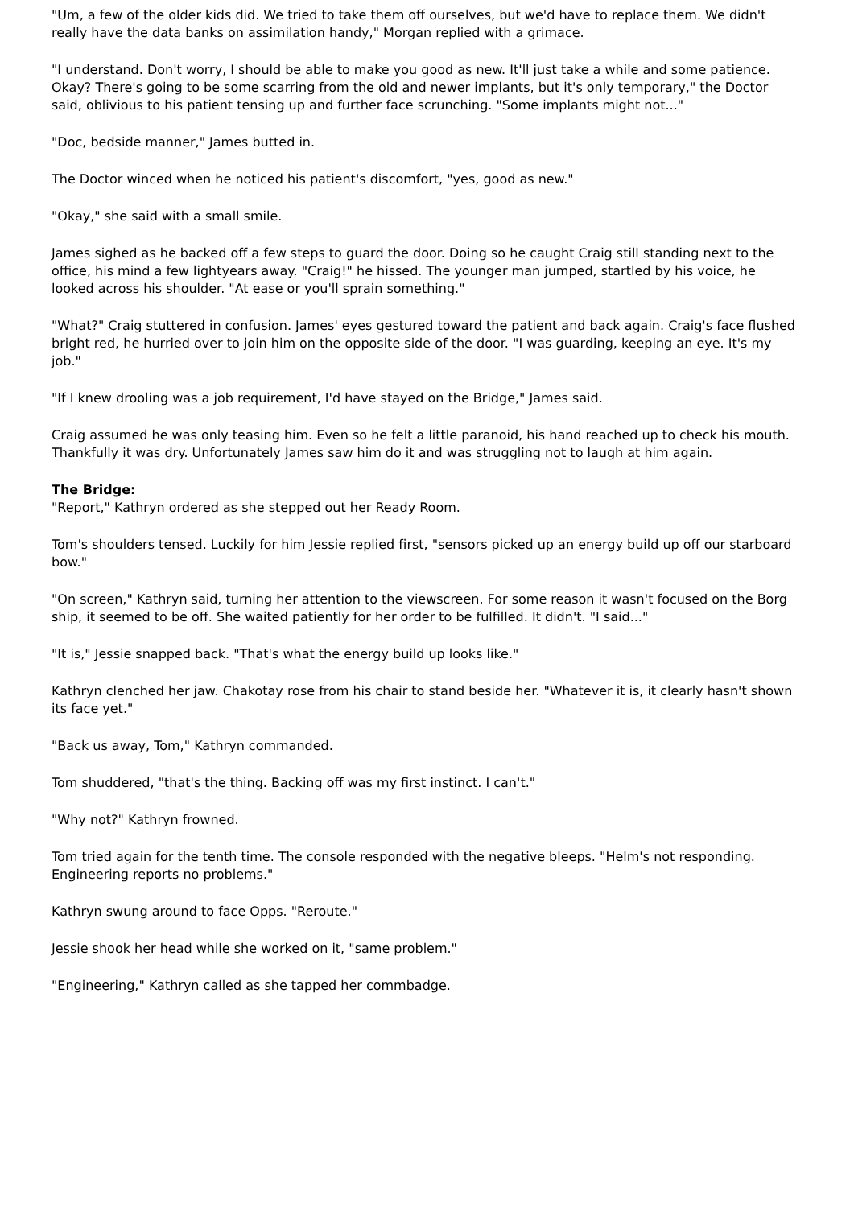"Um, a few of the older kids did. We tried to take them off ourselves, but we'd have to replace them. We didn't really have the data banks on assimilation handy," Morgan replied with a grimace.
"I understand. Don't worry, I should be able to make you good as new. It'll just take a while and some patience. Okay? There's going to be some scarring from the old and newer implants, but it's only temporary," the Doctor said, oblivious to his patient tensing up and further face scrunching. "Some implants might not..."
"Doc, bedside manner," James butted in.
The Doctor winced when he noticed his patient's discomfort, "yes, good as new."
"Okay," she said with a small smile.
James sighed as he backed off a few steps to guard the door. Doing so he caught Craig still standing next to the office, his mind a few lightyears away. "Craig!" he hissed. The younger man jumped, startled by his voice, he looked across his shoulder. "At ease or you'll sprain something."
"What?" Craig stuttered in confusion. James' eyes gestured toward the patient and back again. Craig's face flushed bright red, he hurried over to join him on the opposite side of the door. "I was guarding, keeping an eye. It's my job."
"If I knew drooling was a job requirement, I'd have stayed on the Bridge," James said.
Craig assumed he was only teasing him. Even so he felt a little paranoid, his hand reached up to check his mouth. Thankfully it was dry. Unfortunately James saw him do it and was struggling not to laugh at him again.
The Bridge:
"Report," Kathryn ordered as she stepped out her Ready Room.
Tom's shoulders tensed. Luckily for him Jessie replied first, "sensors picked up an energy build up off our starboard bow."
"On screen," Kathryn said, turning her attention to the viewscreen. For some reason it wasn't focused on the Borg ship, it seemed to be off. She waited patiently for her order to be fulfilled. It didn't. "I said..."
"It is," Jessie snapped back. "That's what the energy build up looks like."
Kathryn clenched her jaw. Chakotay rose from his chair to stand beside her. "Whatever it is, it clearly hasn't shown its face yet."
"Back us away, Tom," Kathryn commanded.
Tom shuddered, "that's the thing. Backing off was my first instinct. I can't."
"Why not?" Kathryn frowned.
Tom tried again for the tenth time. The console responded with the negative bleeps. "Helm's not responding. Engineering reports no problems."
Kathryn swung around to face Opps. "Reroute."
Jessie shook her head while she worked on it, "same problem."
"Engineering," Kathryn called as she tapped her commbadge.